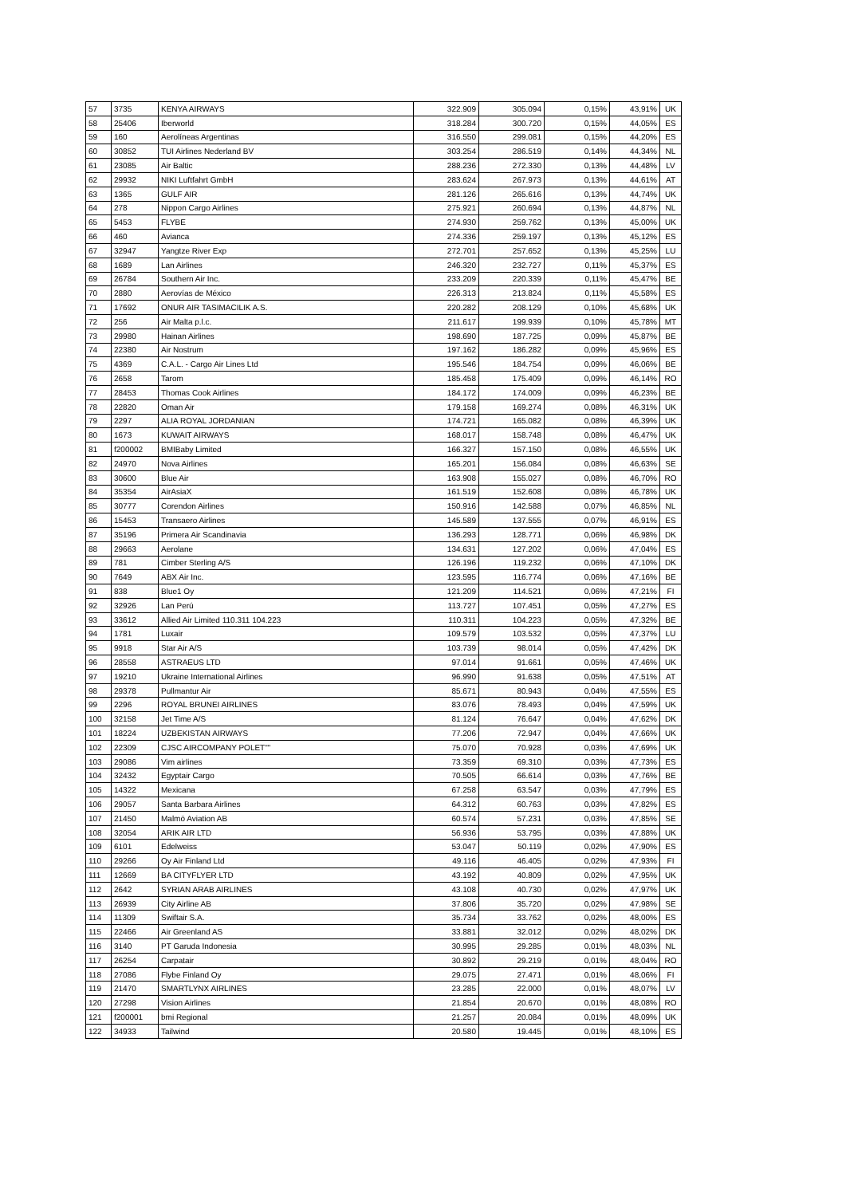| 57 | 3735 | KENYA AIRWAYS | 322.909 | 305.094 | 0,15% | 43,91% | UK |
| 58 | 25406 | Iberworld | 318.284 | 300.720 | 0,15% | 44,05% | ES |
| 59 | 160 | Aerolíneas Argentinas | 316.550 | 299.081 | 0,15% | 44,20% | ES |
| 60 | 30852 | TUI Airlines Nederland BV | 303.254 | 286.519 | 0,14% | 44,34% | NL |
| 61 | 23085 | Air Baltic | 288.236 | 272.330 | 0,13% | 44,48% | LV |
| 62 | 29932 | NIKI Luftfahrt GmbH | 283.624 | 267.973 | 0,13% | 44,61% | AT |
| 63 | 1365 | GULF AIR | 281.126 | 265.616 | 0,13% | 44,74% | UK |
| 64 | 278 | Nippon Cargo Airlines | 275.921 | 260.694 | 0,13% | 44,87% | NL |
| 65 | 5453 | FLYBE | 274.930 | 259.762 | 0,13% | 45,00% | UK |
| 66 | 460 | Avianca | 274.336 | 259.197 | 0,13% | 45,12% | ES |
| 67 | 32947 | Yangtze River Exp | 272.701 | 257.652 | 0,13% | 45,25% | LU |
| 68 | 1689 | Lan Airlines | 246.320 | 232.727 | 0,11% | 45,37% | ES |
| 69 | 26784 | Southern Air Inc. | 233.209 | 220.339 | 0,11% | 45,47% | BE |
| 70 | 2880 | Aerovías de México | 226.313 | 213.824 | 0,11% | 45,58% | ES |
| 71 | 17692 | ONUR AIR TASIMACILIK A.S. | 220.282 | 208.129 | 0,10% | 45,68% | UK |
| 72 | 256 | Air Malta p.l.c. | 211.617 | 199.939 | 0,10% | 45,78% | MT |
| 73 | 29980 | Hainan Airlines | 198.690 | 187.725 | 0,09% | 45,87% | BE |
| 74 | 22380 | Air Nostrum | 197.162 | 186.282 | 0,09% | 45,96% | ES |
| 75 | 4369 | C.A.L. - Cargo Air Lines Ltd | 195.546 | 184.754 | 0,09% | 46,06% | BE |
| 76 | 2658 | Tarom | 185.458 | 175.409 | 0,09% | 46,14% | RO |
| 77 | 28453 | Thomas Cook Airlines | 184.172 | 174.009 | 0,09% | 46,23% | BE |
| 78 | 22820 | Oman Air | 179.158 | 169.274 | 0,08% | 46,31% | UK |
| 79 | 2297 | ALIA ROYAL JORDANIAN | 174.721 | 165.082 | 0,08% | 46,39% | UK |
| 80 | 1673 | KUWAIT AIRWAYS | 168.017 | 158.748 | 0,08% | 46,47% | UK |
| 81 | f200002 | BMIBaby Limited | 166.327 | 157.150 | 0,08% | 46,55% | UK |
| 82 | 24970 | Nova Airlines | 165.201 | 156.084 | 0,08% | 46,63% | SE |
| 83 | 30600 | Blue Air | 163.908 | 155.027 | 0,08% | 46,70% | RO |
| 84 | 35354 | AirAsiaX | 161.519 | 152.608 | 0,08% | 46,78% | UK |
| 85 | 30777 | Corendon Airlines | 150.916 | 142.588 | 0,07% | 46,85% | NL |
| 86 | 15453 | Transaero Airlines | 145.589 | 137.555 | 0,07% | 46,91% | ES |
| 87 | 35196 | Primera Air Scandinavia | 136.293 | 128.771 | 0,06% | 46,98% | DK |
| 88 | 29663 | Aerolane | 134.631 | 127.202 | 0,06% | 47,04% | ES |
| 89 | 781 | Cimber Sterling A/S | 126.196 | 119.232 | 0,06% | 47,10% | DK |
| 90 | 7649 | ABX Air Inc. | 123.595 | 116.774 | 0,06% | 47,16% | BE |
| 91 | 838 | Blue1 Oy | 121.209 | 114.521 | 0,06% | 47,21% | FI |
| 92 | 32926 | Lan Perú | 113.727 | 107.451 | 0,05% | 47,27% | ES |
| 93 | 33612 | Allied Air Limited 110.311 104.223 | 110.311 | 104.223 | 0,05% | 47,32% | BE |
| 94 | 1781 | Luxair | 109.579 | 103.532 | 0,05% | 47,37% | LU |
| 95 | 9918 | Star Air A/S | 103.739 | 98.014 | 0,05% | 47,42% | DK |
| 96 | 28558 | ASTRAEUS LTD | 97.014 | 91.661 | 0,05% | 47,46% | UK |
| 97 | 19210 | Ukraine International Airlines | 96.990 | 91.638 | 0,05% | 47,51% | AT |
| 98 | 29378 | Pullmantur Air | 85.671 | 80.943 | 0,04% | 47,55% | ES |
| 99 | 2296 | ROYAL BRUNEI AIRLINES | 83.076 | 78.493 | 0,04% | 47,59% | UK |
| 100 | 32158 | Jet Time A/S | 81.124 | 76.647 | 0,04% | 47,62% | DK |
| 101 | 18224 | UZBEKISTAN AIRWAYS | 77.206 | 72.947 | 0,04% | 47,66% | UK |
| 102 | 22309 | CJSC AIRCOMPANY POLET"" | 75.070 | 70.928 | 0,03% | 47,69% | UK |
| 103 | 29086 | Vim airlines | 73.359 | 69.310 | 0,03% | 47,73% | ES |
| 104 | 32432 | Egyptair Cargo | 70.505 | 66.614 | 0,03% | 47,76% | BE |
| 105 | 14322 | Mexicana | 67.258 | 63.547 | 0,03% | 47,79% | ES |
| 106 | 29057 | Santa Barbara Airlines | 64.312 | 60.763 | 0,03% | 47,82% | ES |
| 107 | 21450 | Malmö Aviation AB | 60.574 | 57.231 | 0,03% | 47,85% | SE |
| 108 | 32054 | ARIK AIR LTD | 56.936 | 53.795 | 0,03% | 47,88% | UK |
| 109 | 6101 | Edelweiss | 53.047 | 50.119 | 0,02% | 47,90% | ES |
| 110 | 29266 | Oy Air Finland Ltd | 49.116 | 46.405 | 0,02% | 47,93% | FI |
| 111 | 12669 | BA CITYFLYER LTD | 43.192 | 40.809 | 0,02% | 47,95% | UK |
| 112 | 2642 | SYRIAN ARAB AIRLINES | 43.108 | 40.730 | 0,02% | 47,97% | UK |
| 113 | 26939 | City Airline AB | 37.806 | 35.720 | 0,02% | 47,98% | SE |
| 114 | 11309 | Swiftair S.A. | 35.734 | 33.762 | 0,02% | 48,00% | ES |
| 115 | 22466 | Air Greenland AS | 33.881 | 32.012 | 0,02% | 48,02% | DK |
| 116 | 3140 | PT Garuda Indonesia | 30.995 | 29.285 | 0,01% | 48,03% | NL |
| 117 | 26254 | Carpatair | 30.892 | 29.219 | 0,01% | 48,04% | RO |
| 118 | 27086 | Flybe Finland Oy | 29.075 | 27.471 | 0,01% | 48,06% | FI |
| 119 | 21470 | SMARTLYNX AIRLINES | 23.285 | 22.000 | 0,01% | 48,07% | LV |
| 120 | 27298 | Vision Airlines | 21.854 | 20.670 | 0,01% | 48,08% | RO |
| 121 | f200001 | bmi Regional | 21.257 | 20.084 | 0,01% | 48,09% | UK |
| 122 | 34933 | Tailwind | 20.580 | 19.445 | 0,01% | 48,10% | ES |